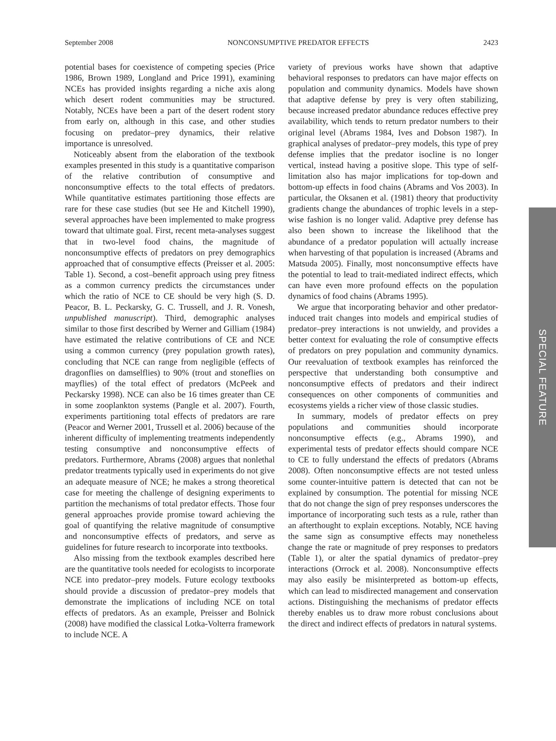September 2008 NONCONSUMPTIVE PREDATOR EFFECTS 2423
potential bases for coexistence of competing species (Price 1986, Brown 1989, Longland and Price 1991), examining NCEs has provided insights regarding a niche axis along which desert rodent communities may be structured. Notably, NCEs have been a part of the desert rodent story from early on, although in this case, and other studies focusing on predator–prey dynamics, their relative importance is unresolved.
Noticeably absent from the elaboration of the textbook examples presented in this study is a quantitative comparison of the relative contribution of consumptive and nonconsumptive effects to the total effects of predators. While quantitative estimates partitioning those effects are rare for these case studies (but see He and Kitchell 1990), several approaches have been implemented to make progress toward that ultimate goal. First, recent meta-analyses suggest that in two-level food chains, the magnitude of nonconsumptive effects of predators on prey demographics approached that of consumptive effects (Preisser et al. 2005: Table 1). Second, a cost–benefit approach using prey fitness as a common currency predicts the circumstances under which the ratio of NCE to CE should be very high (S. D. Peacor, B. L. Peckarsky, G. C. Trussell, and J. R. Vonesh, unpublished manuscript). Third, demographic analyses similar to those first described by Werner and Gilliam (1984) have estimated the relative contributions of CE and NCE using a common currency (prey population growth rates), concluding that NCE can range from negligible (effects of dragonflies on damselflies) to 90% (trout and stoneflies on mayflies) of the total effect of predators (McPeek and Peckarsky 1998). NCE can also be 16 times greater than CE in some zooplankton systems (Pangle et al. 2007). Fourth, experiments partitioning total effects of predators are rare (Peacor and Werner 2001, Trussell et al. 2006) because of the inherent difficulty of implementing treatments independently testing consumptive and nonconsumptive effects of predators. Furthermore, Abrams (2008) argues that nonlethal predator treatments typically used in experiments do not give an adequate measure of NCE; he makes a strong theoretical case for meeting the challenge of designing experiments to partition the mechanisms of total predator effects. Those four general approaches provide promise toward achieving the goal of quantifying the relative magnitude of consumptive and nonconsumptive effects of predators, and serve as guidelines for future research to incorporate into textbooks.
Also missing from the textbook examples described here are the quantitative tools needed for ecologists to incorporate NCE into predator–prey models. Future ecology textbooks should provide a discussion of predator–prey models that demonstrate the implications of including NCE on total effects of predators. As an example, Preisser and Bolnick (2008) have modified the classical Lotka-Volterra framework to include NCE. A
variety of previous works have shown that adaptive behavioral responses to predators can have major effects on population and community dynamics. Models have shown that adaptive defense by prey is very often stabilizing, because increased predator abundance reduces effective prey availability, which tends to return predator numbers to their original level (Abrams 1984, Ives and Dobson 1987). In graphical analyses of predator–prey models, this type of prey defense implies that the predator isocline is no longer vertical, instead having a positive slope. This type of self-limitation also has major implications for top-down and bottom-up effects in food chains (Abrams and Vos 2003). In particular, the Oksanen et al. (1981) theory that productivity gradients change the abundances of trophic levels in a step-wise fashion is no longer valid. Adaptive prey defense has also been shown to increase the likelihood that the abundance of a predator population will actually increase when harvesting of that population is increased (Abrams and Matsuda 2005). Finally, most nonconsumptive effects have the potential to lead to trait-mediated indirect effects, which can have even more profound effects on the population dynamics of food chains (Abrams 1995).
We argue that incorporating behavior and other predator-induced trait changes into models and empirical studies of predator–prey interactions is not unwieldy, and provides a better context for evaluating the role of consumptive effects of predators on prey population and community dynamics. Our reevaluation of textbook examples has reinforced the perspective that understanding both consumptive and nonconsumptive effects of predators and their indirect consequences on other components of communities and ecosystems yields a richer view of those classic studies.
In summary, models of predator effects on prey populations and communities should incorporate nonconsumptive effects (e.g., Abrams 1990), and experimental tests of predator effects should compare NCE to CE to fully understand the effects of predators (Abrams 2008). Often nonconsumptive effects are not tested unless some counter-intuitive pattern is detected that can not be explained by consumption. The potential for missing NCE that do not change the sign of prey responses underscores the importance of incorporating such tests as a rule, rather than an afterthought to explain exceptions. Notably, NCE having the same sign as consumptive effects may nonetheless change the rate or magnitude of prey responses to predators (Table 1), or alter the spatial dynamics of predator–prey interactions (Orrock et al. 2008). Nonconsumptive effects may also easily be misinterpreted as bottom-up effects, which can lead to misdirected management and conservation actions. Distinguishing the mechanisms of predator effects thereby enables us to draw more robust conclusions about the direct and indirect effects of predators in natural systems.
SPECIAL FEATURE